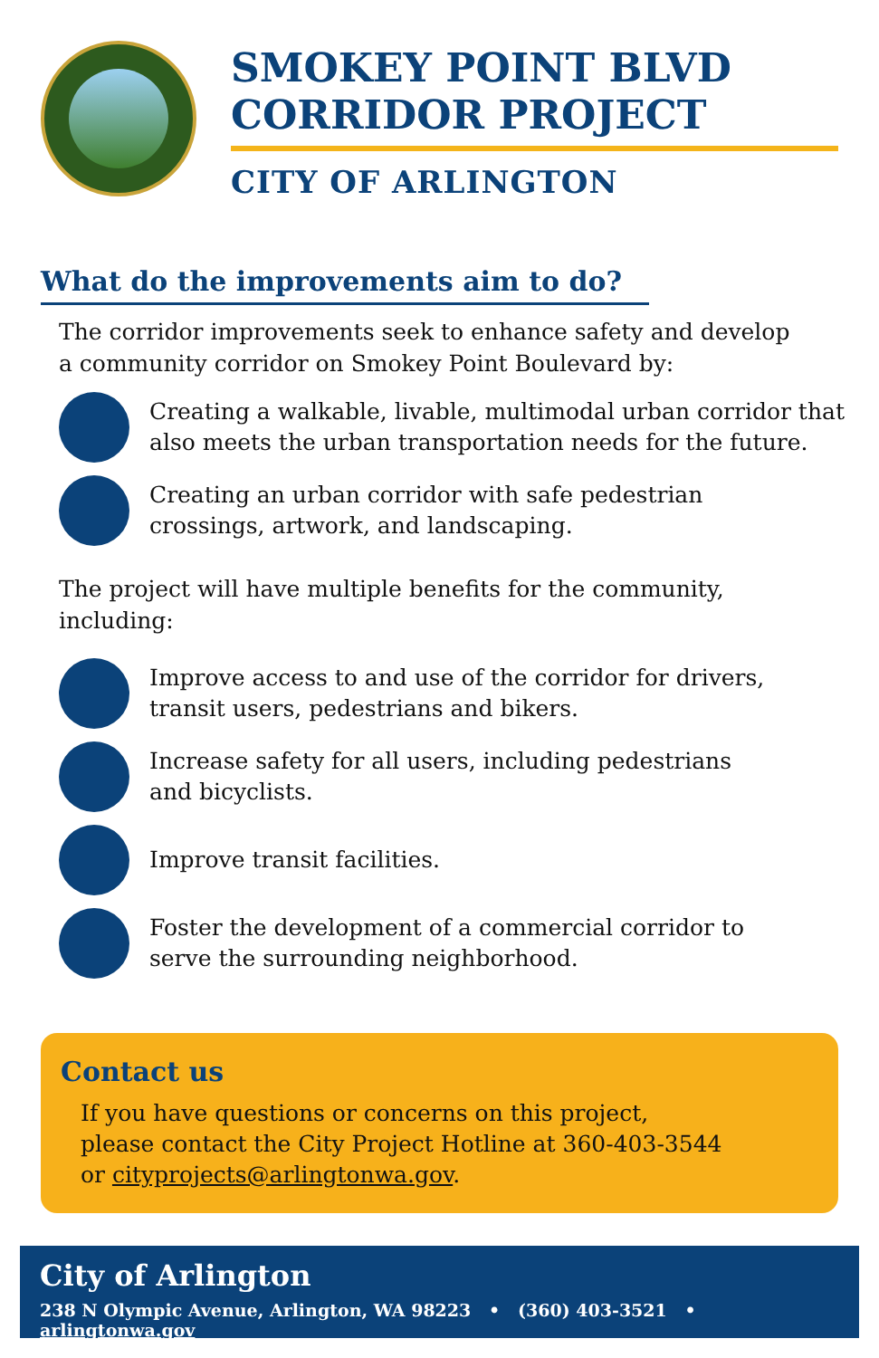SMOKEY POINT BLVD
CORRIDOR PROJECT
CITY OF ARLINGTON
What do the improvements aim to do?
The corridor improvements seek to enhance safety and develop a community corridor on Smokey Point Boulevard by:
Creating a walkable, livable, multimodal urban corridor that
also meets the urban transportation needs for the future.
Creating an urban corridor with safe pedestrian
crossings, artwork, and landscaping.
The project will have multiple benefits for the community, including:
Improve access to and use of the corridor for drivers,
transit users, pedestrians and bikers.
Increase safety for all users, including pedestrians
and bicyclists.
Improve transit facilities.
Foster the development of a commercial corridor to
serve the surrounding neighborhood.
Contact us
If you have questions or concerns on this project,
please contact the City Project Hotline at 360-403-3544
or cityprojects@arlingtonwa.gov.
City of Arlington
238 N Olympic Avenue, Arlington, WA 98223 • (360) 403-3521 • arlingtonwa.gov